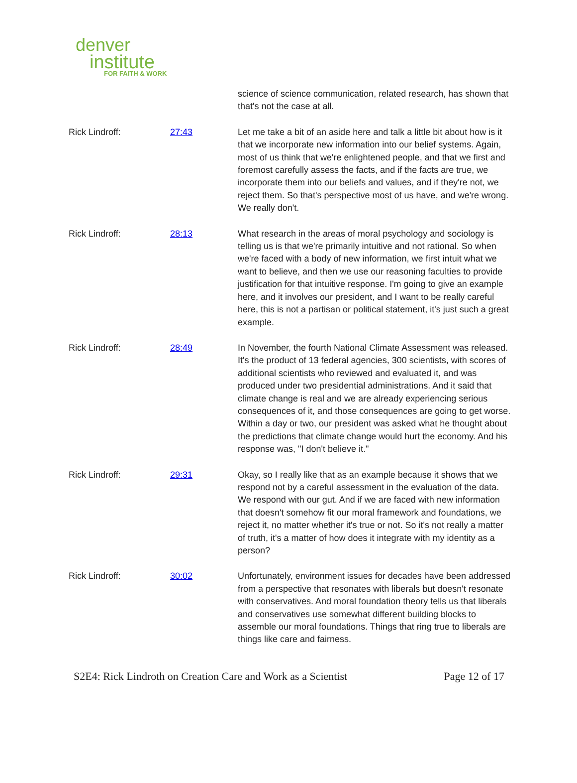denver
institute
FOR FAITH & WORK
| | | science of science communication, related research, has shown that that's not the case at all. |
| Rick Lindroff: | 27:43 | Let me take a bit of an aside here and talk a little bit about how is it that we incorporate new information into our belief systems. Again, most of us think that we're enlightened people, and that we first and foremost carefully assess the facts, and if the facts are true, we incorporate them into our beliefs and values, and if they're not, we reject them. So that's perspective most of us have, and we're wrong. We really don't. |
| Rick Lindroff: | 28:13 | What research in the areas of moral psychology and sociology is telling us is that we're primarily intuitive and not rational. So when we're faced with a body of new information, we first intuit what we want to believe, and then we use our reasoning faculties to provide justification for that intuitive response. I'm going to give an example here, and it involves our president, and I want to be really careful here, this is not a partisan or political statement, it's just such a great example. |
| Rick Lindroff: | 28:49 | In November, the fourth National Climate Assessment was released. It's the product of 13 federal agencies, 300 scientists, with scores of additional scientists who reviewed and evaluated it, and was produced under two presidential administrations. And it said that climate change is real and we are already experiencing serious consequences of it, and those consequences are going to get worse. Within a day or two, our president was asked what he thought about the predictions that climate change would hurt the economy. And his response was, "I don't believe it." |
| Rick Lindroff: | 29:31 | Okay, so I really like that as an example because it shows that we respond not by a careful assessment in the evaluation of the data. We respond with our gut. And if we are faced with new information that doesn't somehow fit our moral framework and foundations, we reject it, no matter whether it's true or not. So it's not really a matter of truth, it's a matter of how does it integrate with my identity as a person? |
| Rick Lindroff: | 30:02 | Unfortunately, environment issues for decades have been addressed from a perspective that resonates with liberals but doesn't resonate with conservatives. And moral foundation theory tells us that liberals and conservatives use somewhat different building blocks to assemble our moral foundations. Things that ring true to liberals are things like care and fairness. |
S2E4: Rick Lindroth on Creation Care and Work as a Scientist Page 12 of 17